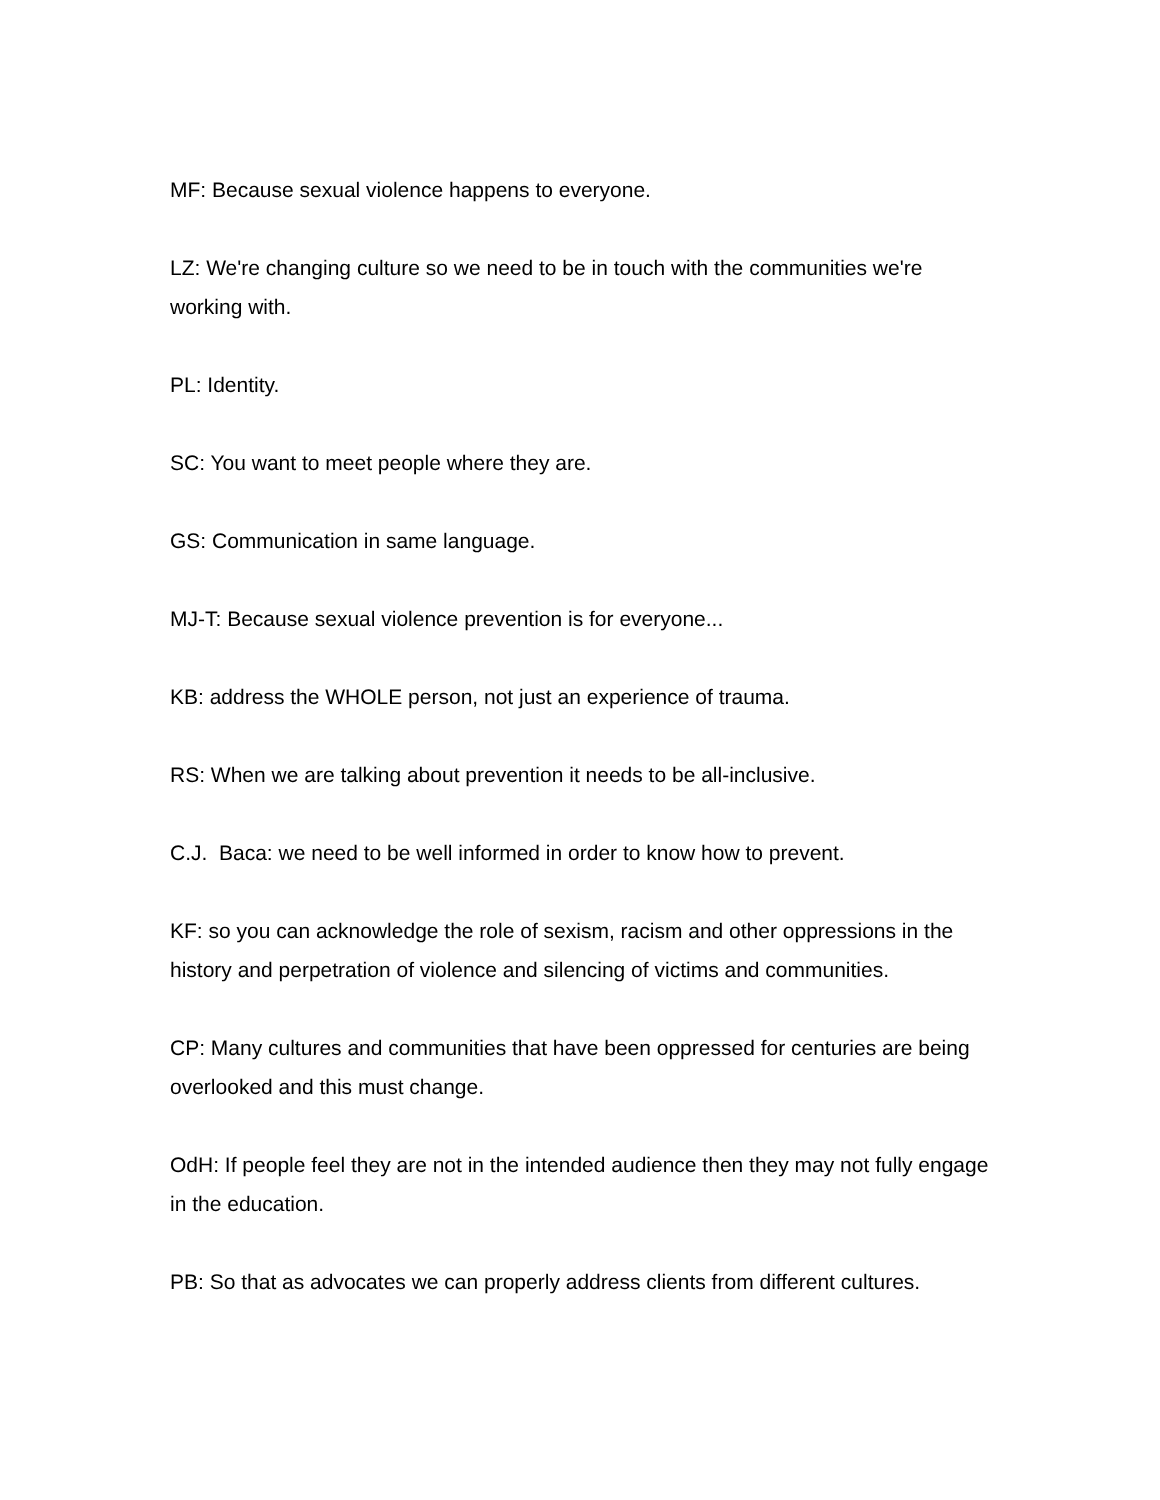MF: Because sexual violence happens to everyone.
LZ: We're changing culture so we need to be in touch with the communities we're working with.
PL: Identity.
SC: You want to meet people where they are.
GS: Communication in same language.
MJ-T: Because sexual violence prevention is for everyone...
KB: address the WHOLE person, not just an experience of trauma.
RS: When we are talking about prevention it needs to be all-inclusive.
C.J. Baca: we need to be well informed in order to know how to prevent.
KF: so you can acknowledge the role of sexism, racism and other oppressions in the history and perpetration of violence and silencing of victims and communities.
CP: Many cultures and communities that have been oppressed for centuries are being overlooked and this must change.
OdH: If people feel they are not in the intended audience then they may not fully engage in the education.
PB: So that as advocates we can properly address clients from different cultures.